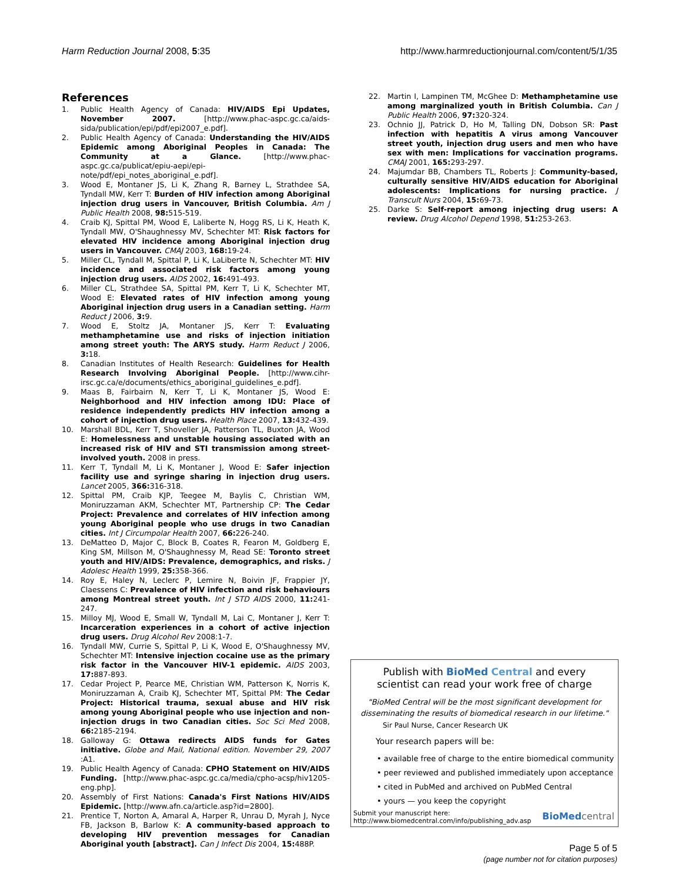Harm Reduction Journal 2008, 5:35
http://www.harmreductionjournal.com/content/5/1/35
References
1. Public Health Agency of Canada: HIV/AIDS Epi Updates, November 2007. [http://www.phac-aspc.gc.ca/aids-sida/publication/epi/pdf/epi2007_e.pdf].
2. Public Health Agency of Canada: Understanding the HIV/AIDS Epidemic among Aboriginal Peoples in Canada: The Community at a Glance. [http://www.phac-aspc.gc.ca/publicat/epiu-aepi/epi-note/pdf/epi_notes_aboriginal_e.pdf].
3. Wood E, Montaner JS, Li K, Zhang R, Barney L, Strathdee SA, Tyndall MW, Kerr T: Burden of HIV infection among Aboriginal injection drug users in Vancouver, British Columbia. Am J Public Health 2008, 98: 515-519.
4. Craib KJ, Spittal PM, Wood E, Laliberte N, Hogg RS, Li K, Heath K, Tyndall MW, O'Shaughnessy MV, Schechter MT: Risk factors for elevated HIV incidence among Aboriginal injection drug users in Vancouver. CMAJ 2003, 168: 19-24.
5. Miller CL, Tyndall M, Spittal P, Li K, LaLiberte N, Schechter MT: HIV incidence and associated risk factors among young injection drug users. AIDS 2002, 16: 491-493.
6. Miller CL, Strathdee SA, Spittal PM, Kerr T, Li K, Schechter MT, Wood E: Elevated rates of HIV infection among young Aboriginal injection drug users in a Canadian setting. Harm Reduct J 2006, 3: 9.
7. Wood E, Stoltz JA, Montaner JS, Kerr T: Evaluating methamphetamine use and risks of injection initiation among street youth: The ARYS study. Harm Reduct J 2006, 3: 18.
8. Canadian Institutes of Health Research: Guidelines for Health Research Involving Aboriginal People. [http://www.cihr-irsc.gc.ca/e/documents/ethics_aboriginal_guidelines_e.pdf].
9. Maas B, Fairbairn N, Kerr T, Li K, Montaner JS, Wood E: Neighborhood and HIV infection among IDU: Place of residence independently predicts HIV infection among a cohort of injection drug users. Health Place 2007, 13: 432-439.
10. Marshall BDL, Kerr T, Shoveller JA, Patterson TL, Buxton JA, Wood E: Homelessness and unstable housing associated with an increased risk of HIV and STI transmission among street-involved youth. 2008 in press.
11. Kerr T, Tyndall M, Li K, Montaner J, Wood E: Safer injection facility use and syringe sharing in injection drug users. Lancet 2005, 366: 316-318.
12. Spittal PM, Craib KJP, Teegee M, Baylis C, Christian WM, Moniruzzaman AKM, Schechter MT, Partnership CP: The Cedar Project: Prevalence and correlates of HIV infection among young Aboriginal people who use drugs in two Canadian cities. Int J Circumpolar Health 2007, 66: 226-240.
13. DeMatteo D, Major C, Block B, Coates R, Fearon M, Goldberg E, King SM, Millson M, O'Shaughnessy M, Read SE: Toronto street youth and HIV/AIDS: Prevalence, demographics, and risks. J Adolesc Health 1999, 25: 358-366.
14. Roy E, Haley N, Leclerc P, Lemire N, Boivin JF, Frappier JY, Claessens C: Prevalence of HIV infection and risk behaviours among Montreal street youth. Int J STD AIDS 2000, 11: 241-247.
15. Milloy MJ, Wood E, Small W, Tyndall M, Lai C, Montaner J, Kerr T: Incarceration experiences in a cohort of active injection drug users. Drug Alcohol Rev 2008:1-7.
16. Tyndall MW, Currie S, Spittal P, Li K, Wood E, O'Shaughnessy MV, Schechter MT: Intensive injection cocaine use as the primary risk factor in the Vancouver HIV-1 epidemic. AIDS 2003, 17: 887-893.
17. Cedar Project P, Pearce ME, Christian WM, Patterson K, Norris K, Moniruzzaman A, Craib KJ, Schechter MT, Spittal PM: The Cedar Project: Historical trauma, sexual abuse and HIV risk among young Aboriginal people who use injection and non-injection drugs in two Canadian cities. Soc Sci Med 2008, 66: 2185-2194.
18. Galloway G: Ottawa redirects AIDS funds for Gates initiative. Globe and Mail, National edition. November 29, 2007 :A1.
19. Public Health Agency of Canada: CPHO Statement on HIV/AIDS Funding. [http://www.phac-aspc.gc.ca/media/cpho-acsp/hiv1205-eng.php].
20. Assembly of First Nations: Canada's First Nations HIV/AIDS Epidemic. [http://www.afn.ca/article.asp?id=2800].
21. Prentice T, Norton A, Amaral A, Harper R, Unrau D, Myrah J, Nyce FB, Jackson B, Barlow K: A community-based approach to developing HIV prevention messages for Canadian Aboriginal youth [abstract]. Can J Infect Dis 2004, 15: 488P.
22. Martin I, Lampinen TM, McGhee D: Methamphetamine use among marginalized youth in British Columbia. Can J Public Health 2006, 97: 320-324.
23. Ochnio JJ, Patrick D, Ho M, Talling DN, Dobson SR: Past infection with hepatitis A virus among Vancouver street youth, injection drug users and men who have sex with men: Implications for vaccination programs. CMAJ 2001, 165: 293-297.
24. Majumdar BB, Chambers TL, Roberts J: Community-based, culturally sensitive HIV/AIDS education for Aboriginal adolescents: Implications for nursing practice. J Transcult Nurs 2004, 15: 69-73.
25. Darke S: Self-report among injecting drug users: A review. Drug Alcohol Depend 1998, 51: 253-263.
Publish with Bio Med Central and every
scientist can read your work free of charge
"BioMed Central will be the most significant development for
disseminating the results of biomedical research in our lifetime."
Sir Paul Nurse, Cancer Research UK
Your research papers will be:
• available free of charge to the entire biomedical community
• peer reviewed and published immediately upon acceptance
• cited in PubMed and archived on PubMed Central
• yours — you keep the copyright
Submit your manuscript here:
http://www.biomedcentral.com/info/publishing_adv.asp
BioMed central
Page 5 of 5
(page number not for citation purposes)